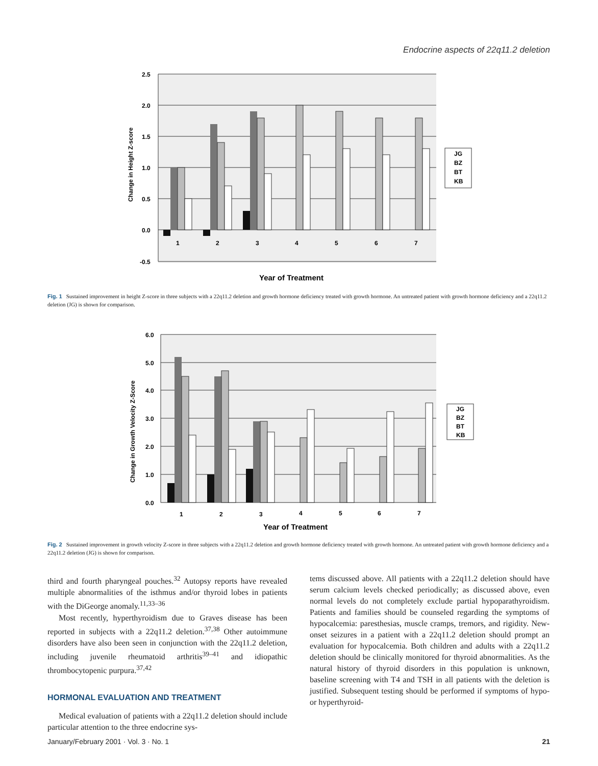Endocrine aspects of 22q11.2 deletion
2.5
2.0
1.5
1.0
0.5
0.0
-0.5
Change in Height Z-score
1
2
3
4
5
6
7
Year of Treatment
JG
BZ
BT
KB
Fig. 1 Sustained improvement in height Z-score in three subjects with a 22q11.2 deletion and growth hormone deficiency treated with growth hormone. An untreated patient with growth hormone deficiency and a 22q11.2 deletion (JG) is shown for comparison.
6.0
5.0
4.0
3.0
2.0
1.0
0.0
Change in Growth Velocity Z-Score
1
2
3
4
5
6
7
Year of Treatment
JG
BZ
BT
KB
Fig. 2 Sustained improvement in growth velocity Z-score in three subjects with a 22q11.2 deletion and growth hormone deficiency treated with growth hormone. An untreated patient with growth hormone deficiency and a 22q11.2 deletion (JG) is shown for comparison.
third and fourth pharyngeal pouches.<sup>32</sup> Autopsy reports have revealed multiple abnormalities of the isthmus and/or thyroid lobes in patients with the DiGeorge anomaly.<sup>11,33–36</sup>
Most recently, hyperthyroidism due to Graves disease has been reported in subjects with a 22q11.2 deletion.<sup>37,38</sup> Other autoimmune disorders have also been seen in conjunction with the 22q11.2 deletion, including juvenile rheumatoid arthritis<sup>39–41</sup> and idiopathic thrombocytopenic purpura.<sup>37,42</sup>
HORMONAL EVALUATION AND TREATMENT
Medical evaluation of patients with a 22q11.2 deletion should include particular attention to the three endocrine sys-
tems discussed above. All patients with a 22q11.2 deletion should have serum calcium levels checked periodically; as discussed above, even normal levels do not completely exclude partial hypoparathyroidism. Patients and families should be counseled regarding the symptoms of hypocalcemia: paresthesias, muscle cramps, tremors, and rigidity. New-onset seizures in a patient with a 22q11.2 deletion should prompt an evaluation for hypocalcemia. Both children and adults with a 22q11.2 deletion should be clinically monitored for thyroid abnormalities. As the natural history of thyroid disorders in this population is unknown, baseline screening with T4 and TSH in all patients with the deletion is justified. Subsequent testing should be performed if symptoms of hypo- or hyperthyroid-
January/February 2001 · Vol. 3 · No. 1 21